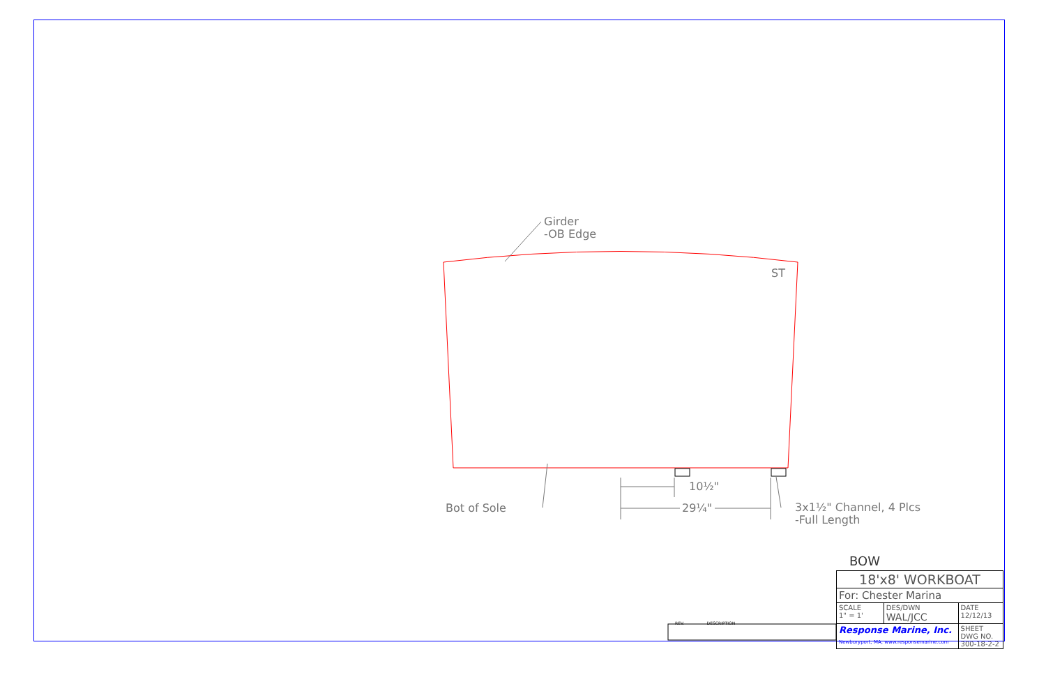Girder
-OB Edge
ST
10½"
29¼"
Bot of Sole
3x1½" Channel, 4 Plcs
-Full Length
REV. DESCRIPTION
BOW
| 18'x8' WORKBOAT | | |
| For: Chester Marina | | |
| SCALE 1" = 1' | DES/DWN WAL/JCC | DATE 12/12/13 |
| Response Marine, Inc. Newburyport, MA, www.responsemarine.com | | SHEET DWG NO. 300-18-2-2 |